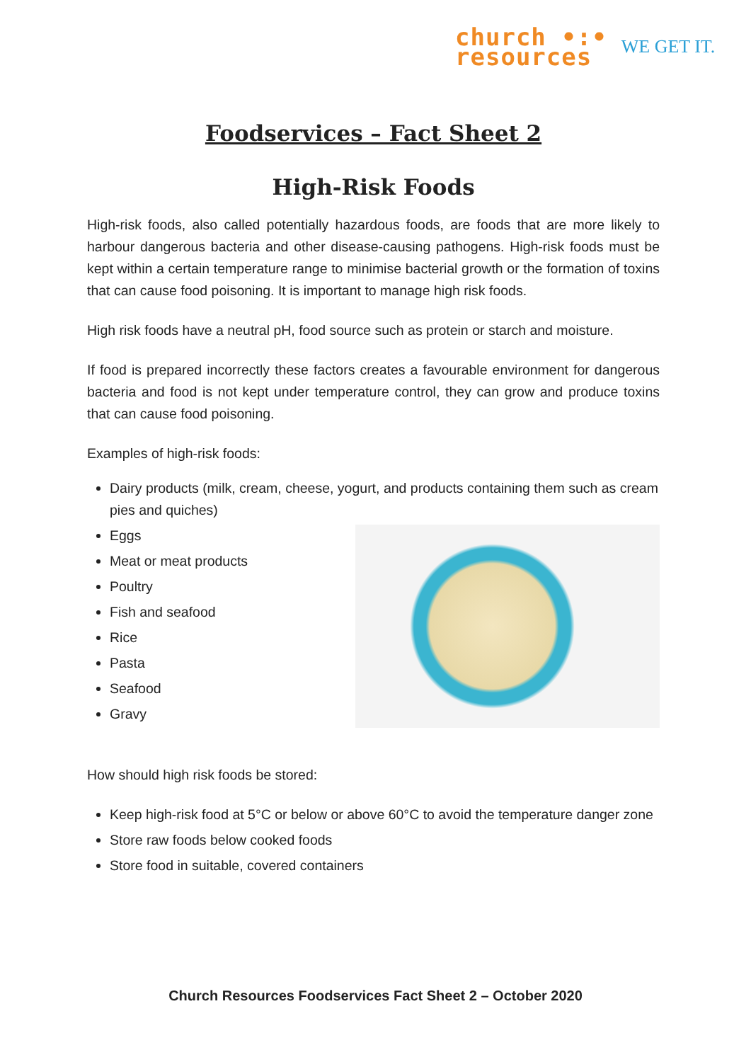church •:•
resources
WE GET IT.
Foodservices – Fact Sheet 2
High-Risk Foods
High-risk foods, also called potentially hazardous foods, are foods that are more likely to harbour dangerous bacteria and other disease-causing pathogens. High-risk foods must be kept within a certain temperature range to minimise bacterial growth or the formation of toxins that can cause food poisoning. It is important to manage high risk foods.
High risk foods have a neutral pH, food source such as protein or starch and moisture.
If food is prepared incorrectly these factors creates a favourable environment for dangerous bacteria and food is not kept under temperature control, they can grow and produce toxins that can cause food poisoning.
Examples of high-risk foods:
Dairy products (milk, cream, cheese, yogurt, and products containing them such as cream pies and quiches)
Eggs
Meat or meat products
Poultry
Fish and seafood
Rice
Pasta
Seafood
Gravy
How should high risk foods be stored:
Keep high-risk food at 5°C or below or above 60°C to avoid the temperature danger zone
Store raw foods below cooked foods
Store food in suitable, covered containers
Church Resources Foodservices Fact Sheet 2 – October 2020